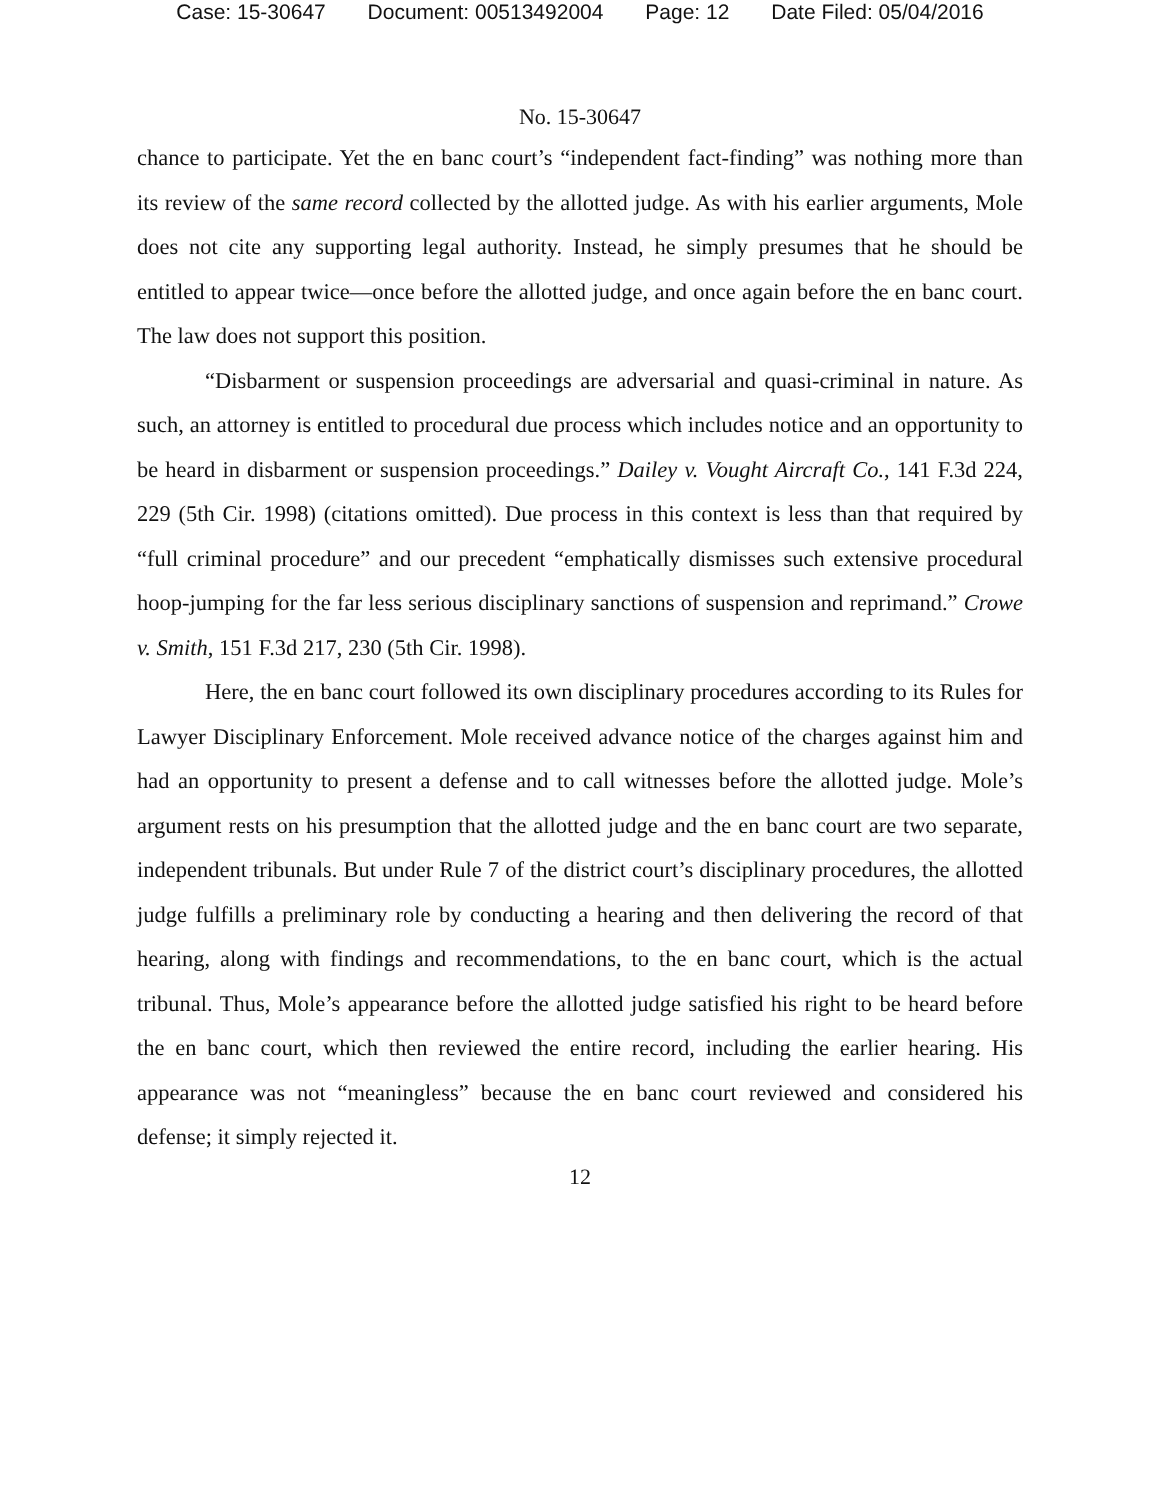Case: 15-30647 Document: 00513492004 Page: 12 Date Filed: 05/04/2016
No. 15-30647
chance to participate. Yet the en banc court’s “independent fact-finding” was nothing more than its review of the same record collected by the allotted judge. As with his earlier arguments, Mole does not cite any supporting legal authority. Instead, he simply presumes that he should be entitled to appear twice—once before the allotted judge, and once again before the en banc court. The law does not support this position.
“Disbarment or suspension proceedings are adversarial and quasi-criminal in nature. As such, an attorney is entitled to procedural due process which includes notice and an opportunity to be heard in disbarment or suspension proceedings.” Dailey v. Vought Aircraft Co., 141 F.3d 224, 229 (5th Cir. 1998) (citations omitted). Due process in this context is less than that required by “full criminal procedure” and our precedent “emphatically dismisses such extensive procedural hoop-jumping for the far less serious disciplinary sanctions of suspension and reprimand.” Crowe v. Smith, 151 F.3d 217, 230 (5th Cir. 1998).
Here, the en banc court followed its own disciplinary procedures according to its Rules for Lawyer Disciplinary Enforcement. Mole received advance notice of the charges against him and had an opportunity to present a defense and to call witnesses before the allotted judge. Mole’s argument rests on his presumption that the allotted judge and the en banc court are two separate, independent tribunals. But under Rule 7 of the district court’s disciplinary procedures, the allotted judge fulfills a preliminary role by conducting a hearing and then delivering the record of that hearing, along with findings and recommendations, to the en banc court, which is the actual tribunal. Thus, Mole’s appearance before the allotted judge satisfied his right to be heard before the en banc court, which then reviewed the entire record, including the earlier hearing. His appearance was not “meaningless” because the en banc court reviewed and considered his defense; it simply rejected it.
12